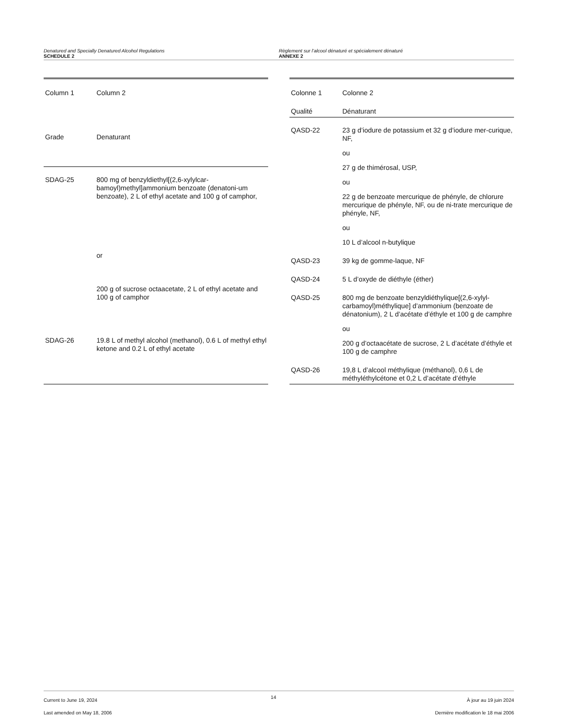Denatured and Specially Denatured Alcohol Regulations
SCHEDULE 2
Règlement sur l’alcool dénaturé et spécialement dénaturé
ANNEXE 2
| Column 1 | Column 2 |
| --- | --- |
| Grade | Denaturant |
| SDAG-25 | 800 mg of benzyldiethyl[(2,6-xylylcar-bamoyl)methyl]ammonium benzoate (denatoni-um benzoate), 2 L of ethyl acetate and 100 g of camphor, |
| | or |
| | 200 g of sucrose octaacetate, 2 L of ethyl acetate and 100 g of camphor |
| SDAG-26 | 19.8 L of methyl alcohol (methanol), 0.6 L of methyl ethyl ketone and 0.2 L of ethyl acetate |
| Colonne 1 | Colonne 2 |
| --- | --- |
| Qualité | Dénaturant |
| QASD-22 | 23 g d’iodure de potassium et 32 g d’iodure mer-curique, NF, |
| | ou |
| | 27 g de thimérosal, USP, |
| | ou |
| | 22 g de benzoate mercurique de phényle, de chlorure mercurique de phényle, NF, ou de ni-trate mercurique de phényle, NF, |
| | ou |
| | 10 L d’alcool n-butylique |
| QASD-23 | 39 kg de gomme-laque, NF |
| QASD-24 | 5 L d’oxyde de diéthyle (éther) |
| QASD-25 | 800 mg de benzoate benzyldiéthylique[(2,6-xylyl-carbamoyl)méthylique] d’ammonium (benzoate de dénatonium), 2 L d’acétate d’éthyle et 100 g de camphre |
| | ou |
| | 200 g d’octaacétate de sucrose, 2 L d’acétate d’éthyle et 100 g de camphre |
| QASD-26 | 19,8 L d’alcool méthylique (méthanol), 0,6 L de méthyléthylcétone et 0,2 L d’acétate d’éthyle |
Current to June 19, 2024
Last amended on May 18, 2006
14
À jour au 19 juin 2024
Dernière modification le 18 mai 2006